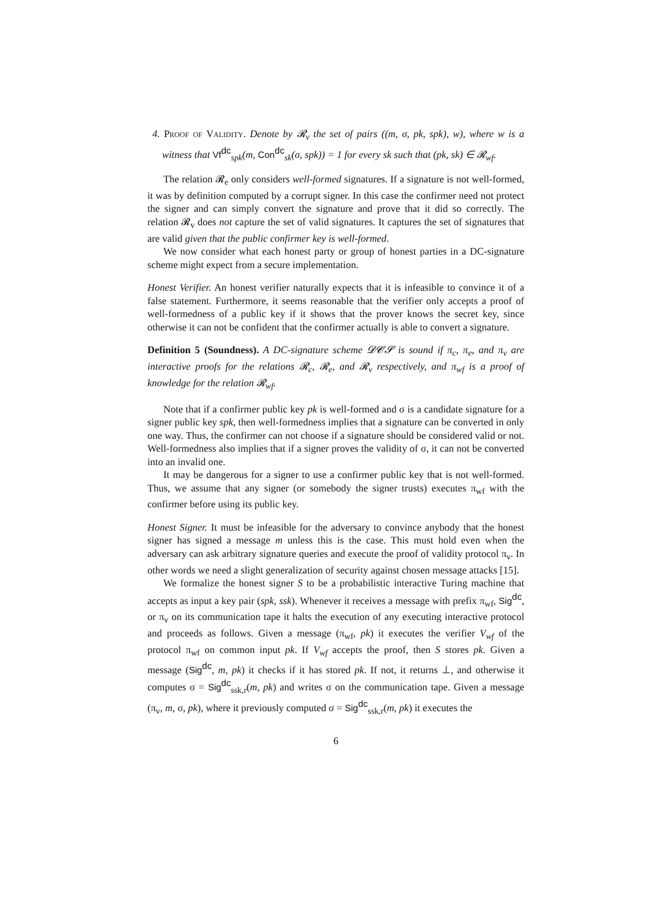4. Proof of Validity. Denote by 𝓡<sub>v</sub> the set of pairs ((m, σ, pk, spk), w), where w is a witness that Vf<sup>dc</sup><sub>spk</sub>(m, Con<sup>dc</sup><sub>sk</sub>(σ, spk)) = 1 for every sk such that (pk, sk) ∈ 𝓡<sub>wf</sub>.
The relation 𝓡<sub>e</sub> only considers well-formed signatures. If a signature is not well-formed, it was by definition computed by a corrupt signer. In this case the confirmer need not protect the signer and can simply convert the signature and prove that it did so correctly. The relation 𝓡<sub>v</sub> does not capture the set of valid signatures. It captures the set of signatures that are valid given that the public confirmer key is well-formed.
We now consider what each honest party or group of honest parties in a DC-signature scheme might expect from a secure implementation.
Honest Verifier. An honest verifier naturally expects that it is infeasible to convince it of a false statement. Furthermore, it seems reasonable that the verifier only accepts a proof of well-formedness of a public key if it shows that the prover knows the secret key, since otherwise it can not be confident that the confirmer actually is able to convert a signature.
Definition 5 (Soundness). A DC-signature scheme 𝓓𝓒𝓢 is sound if π<sub>c</sub>, π<sub>e</sub>, and π<sub>v</sub> are interactive proofs for the relations 𝓡<sub>c</sub>, 𝓡<sub>e</sub>, and 𝓡<sub>v</sub> respectively, and π<sub>wf</sub> is a proof of knowledge for the relation 𝓡<sub>wf</sub>.
Note that if a confirmer public key pk is well-formed and σ is a candidate signature for a signer public key spk, then well-formedness implies that a signature can be converted in only one way. Thus, the confirmer can not choose if a signature should be considered valid or not. Well-formedness also implies that if a signer proves the validity of σ, it can not be converted into an invalid one.
It may be dangerous for a signer to use a confirmer public key that is not well-formed. Thus, we assume that any signer (or somebody the signer trusts) executes π<sub>wf</sub> with the confirmer before using its public key.
Honest Signer. It must be infeasible for the adversary to convince anybody that the honest signer has signed a message m unless this is the case. This must hold even when the adversary can ask arbitrary signature queries and execute the proof of validity protocol π<sub>v</sub>. In other words we need a slight generalization of security against chosen message attacks [15].
We formalize the honest signer S to be a probabilistic interactive Turing machine that accepts as input a key pair (spk, ssk). Whenever it receives a message with prefix π<sub>wf</sub>, Sig<sup>dc</sup>, or π<sub>v</sub> on its communication tape it halts the execution of any executing interactive protocol and proceeds as follows. Given a message (π<sub>wf</sub>, pk) it executes the verifier V<sub>wf</sub> of the protocol π<sub>wf</sub> on common input pk. If V<sub>wf</sub> accepts the proof, then S stores pk. Given a message (Sig<sup>dc</sup>, m, pk) it checks if it has stored pk. If not, it returns ⊥, and otherwise it computes σ = Sig<sup>dc</sup><sub>ssk,r</sub>(m, pk) and writes σ on the communication tape. Given a message (π<sub>v</sub>, m, σ, pk), where it previously computed σ = Sig<sup>dc</sup><sub>ssk,r</sub>(m, pk) it executes the
6